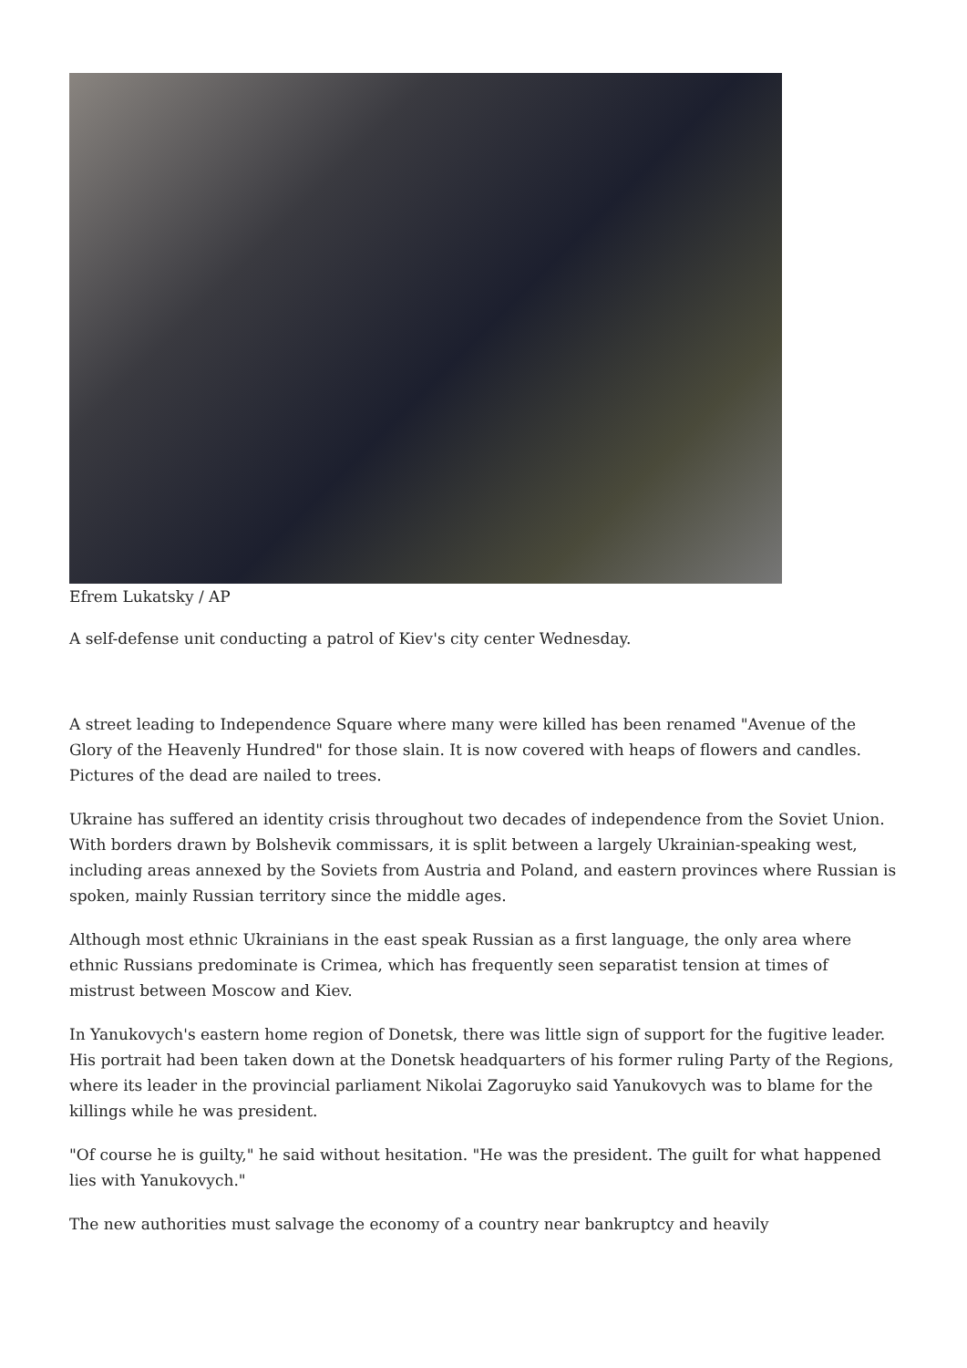Efrem Lukatsky / AP
A self-defense unit conducting a patrol of Kiev's city center Wednesday.
A street leading to Independence Square where many were killed has been renamed "Avenue of the Glory of the Heavenly Hundred" for those slain. It is now covered with heaps of flowers and candles. Pictures of the dead are nailed to trees.
Ukraine has suffered an identity crisis throughout two decades of independence from the Soviet Union. With borders drawn by Bolshevik commissars, it is split between a largely Ukrainian-speaking west, including areas annexed by the Soviets from Austria and Poland, and eastern provinces where Russian is spoken, mainly Russian territory since the middle ages.
Although most ethnic Ukrainians in the east speak Russian as a first language, the only area where ethnic Russians predominate is Crimea, which has frequently seen separatist tension at times of mistrust between Moscow and Kiev.
In Yanukovych's eastern home region of Donetsk, there was little sign of support for the fugitive leader. His portrait had been taken down at the Donetsk headquarters of his former ruling Party of the Regions, where its leader in the provincial parliament Nikolai Zagoruyko said Yanukovych was to blame for the killings while he was president.
"Of course he is guilty," he said without hesitation. "He was the president. The guilt for what happened lies with Yanukovych."
The new authorities must salvage the economy of a country near bankruptcy and heavily